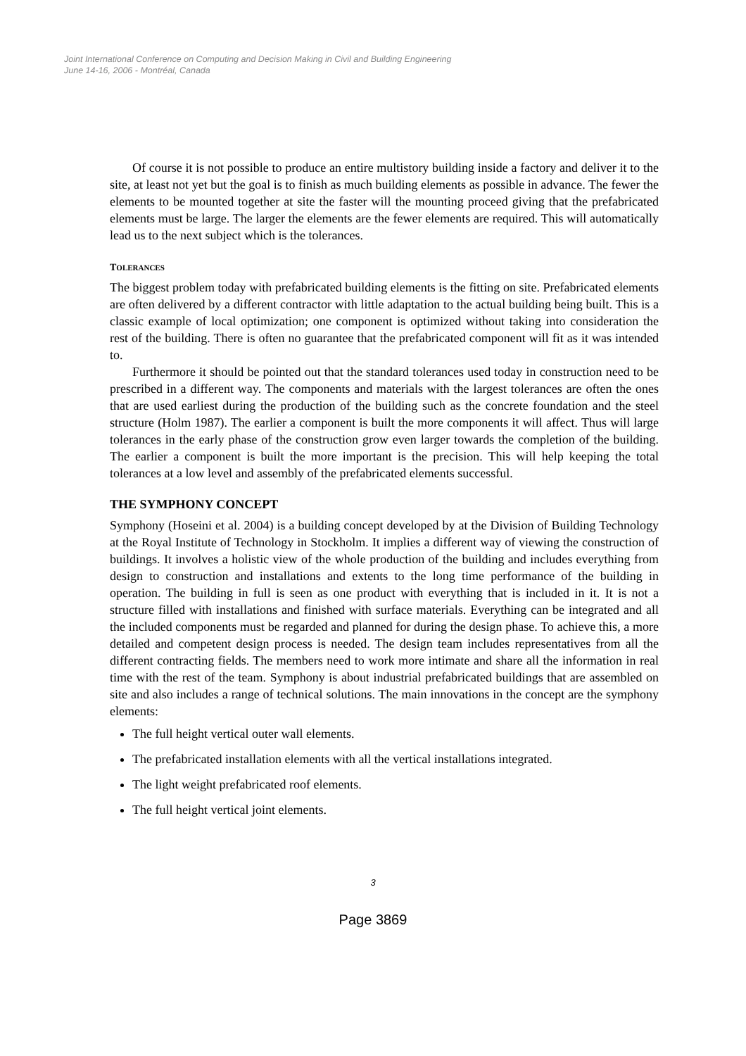Joint International Conference on Computing and Decision Making in Civil and Building Engineering
June 14-16, 2006 - Montréal, Canada
Of course it is not possible to produce an entire multistory building inside a factory and deliver it to the site, at least not yet but the goal is to finish as much building elements as possible in advance. The fewer the elements to be mounted together at site the faster will the mounting proceed giving that the prefabricated elements must be large. The larger the elements are the fewer elements are required. This will automatically lead us to the next subject which is the tolerances.
TOLERANCES
The biggest problem today with prefabricated building elements is the fitting on site. Prefabricated elements are often delivered by a different contractor with little adaptation to the actual building being built. This is a classic example of local optimization; one component is optimized without taking into consideration the rest of the building. There is often no guarantee that the prefabricated component will fit as it was intended to.
Furthermore it should be pointed out that the standard tolerances used today in construction need to be prescribed in a different way. The components and materials with the largest tolerances are often the ones that are used earliest during the production of the building such as the concrete foundation and the steel structure (Holm 1987). The earlier a component is built the more components it will affect. Thus will large tolerances in the early phase of the construction grow even larger towards the completion of the building. The earlier a component is built the more important is the precision. This will help keeping the total tolerances at a low level and assembly of the prefabricated elements successful.
THE SYMPHONY CONCEPT
Symphony (Hoseini et al. 2004) is a building concept developed by at the Division of Building Technology at the Royal Institute of Technology in Stockholm. It implies a different way of viewing the construction of buildings. It involves a holistic view of the whole production of the building and includes everything from design to construction and installations and extents to the long time performance of the building in operation. The building in full is seen as one product with everything that is included in it. It is not a structure filled with installations and finished with surface materials. Everything can be integrated and all the included components must be regarded and planned for during the design phase. To achieve this, a more detailed and competent design process is needed. The design team includes representatives from all the different contracting fields. The members need to work more intimate and share all the information in real time with the rest of the team. Symphony is about industrial prefabricated buildings that are assembled on site and also includes a range of technical solutions. The main innovations in the concept are the symphony elements:
The full height vertical outer wall elements.
The prefabricated installation elements with all the vertical installations integrated.
The light weight prefabricated roof elements.
The full height vertical joint elements.
3
Page 3869